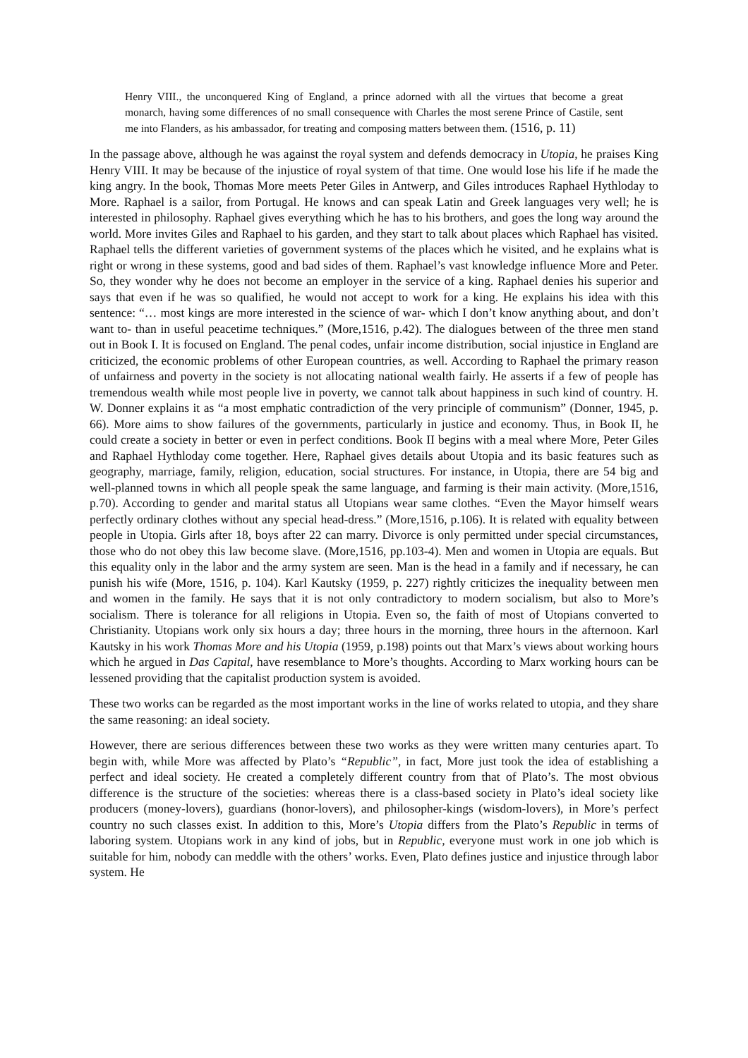Henry VIII., the unconquered King of England, a prince adorned with all the virtues that become a great monarch, having some differences of no small consequence with Charles the most serene Prince of Castile, sent me into Flanders, as his ambassador, for treating and composing matters between them. (1516, p. 11)
In the passage above, although he was against the royal system and defends democracy in Utopia, he praises King Henry VIII. It may be because of the injustice of royal system of that time. One would lose his life if he made the king angry. In the book, Thomas More meets Peter Giles in Antwerp, and Giles introduces Raphael Hythloday to More. Raphael is a sailor, from Portugal. He knows and can speak Latin and Greek languages very well; he is interested in philosophy. Raphael gives everything which he has to his brothers, and goes the long way around the world. More invites Giles and Raphael to his garden, and they start to talk about places which Raphael has visited. Raphael tells the different varieties of government systems of the places which he visited, and he explains what is right or wrong in these systems, good and bad sides of them. Raphael’s vast knowledge influence More and Peter. So, they wonder why he does not become an employer in the service of a king. Raphael denies his superior and says that even if he was so qualified, he would not accept to work for a king. He explains his idea with this sentence: “… most kings are more interested in the science of war- which I don’t know anything about, and don’t want to- than in useful peacetime techniques.” (More,1516, p.42). The dialogues between of the three men stand out in Book I. It is focused on England. The penal codes, unfair income distribution, social injustice in England are criticized, the economic problems of other European countries, as well. According to Raphael the primary reason of unfairness and poverty in the society is not allocating national wealth fairly. He asserts if a few of people has tremendous wealth while most people live in poverty, we cannot talk about happiness in such kind of country. H. W. Donner explains it as “a most emphatic contradiction of the very principle of communism” (Donner, 1945, p. 66). More aims to show failures of the governments, particularly in justice and economy. Thus, in Book II, he could create a society in better or even in perfect conditions. Book II begins with a meal where More, Peter Giles and Raphael Hythloday come together. Here, Raphael gives details about Utopia and its basic features such as geography, marriage, family, religion, education, social structures. For instance, in Utopia, there are 54 big and well-planned towns in which all people speak the same language, and farming is their main activity. (More,1516, p.70). According to gender and marital status all Utopians wear same clothes. “Even the Mayor himself wears perfectly ordinary clothes without any special head-dress.” (More,1516, p.106). It is related with equality between people in Utopia. Girls after 18, boys after 22 can marry. Divorce is only permitted under special circumstances, those who do not obey this law become slave. (More,1516, pp.103-4). Men and women in Utopia are equals. But this equality only in the labor and the army system are seen. Man is the head in a family and if necessary, he can punish his wife (More, 1516, p. 104). Karl Kautsky (1959, p. 227) rightly criticizes the inequality between men and women in the family. He says that it is not only contradictory to modern socialism, but also to More’s socialism. There is tolerance for all religions in Utopia. Even so, the faith of most of Utopians converted to Christianity. Utopians work only six hours a day; three hours in the morning, three hours in the afternoon. Karl Kautsky in his work Thomas More and his Utopia (1959, p.198) points out that Marx’s views about working hours which he argued in Das Capital, have resemblance to More’s thoughts. According to Marx working hours can be lessened providing that the capitalist production system is avoided.
These two works can be regarded as the most important works in the line of works related to utopia, and they share the same reasoning: an ideal society.
However, there are serious differences between these two works as they were written many centuries apart. To begin with, while More was affected by Plato’s “Republic”, in fact, More just took the idea of establishing a perfect and ideal society. He created a completely different country from that of Plato’s. The most obvious difference is the structure of the societies: whereas there is a class-based society in Plato’s ideal society like producers (money-lovers), guardians (honor-lovers), and philosopher-kings (wisdom-lovers), in More’s perfect country no such classes exist. In addition to this, More’s Utopia differs from the Plato’s Republic in terms of laboring system. Utopians work in any kind of jobs, but in Republic, everyone must work in one job which is suitable for him, nobody can meddle with the others’ works. Even, Plato defines justice and injustice through labor system. He